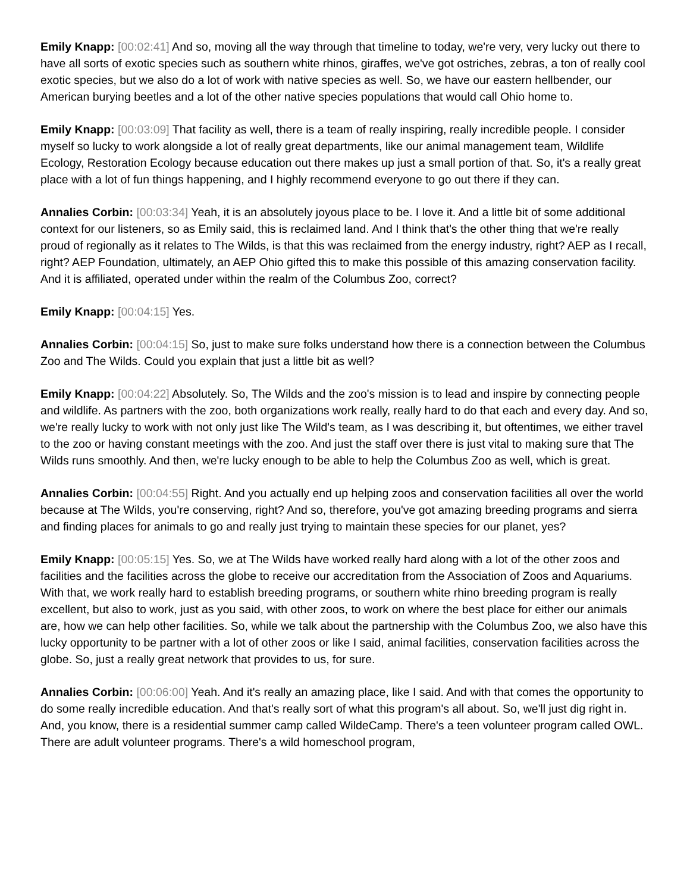Emily Knapp: [00:02:41] And so, moving all the way through that timeline to today, we're very, very lucky out there to have all sorts of exotic species such as southern white rhinos, giraffes, we've got ostriches, zebras, a ton of really cool exotic species, but we also do a lot of work with native species as well. So, we have our eastern hellbender, our American burying beetles and a lot of the other native species populations that would call Ohio home to.
Emily Knapp: [00:03:09] That facility as well, there is a team of really inspiring, really incredible people. I consider myself so lucky to work alongside a lot of really great departments, like our animal management team, Wildlife Ecology, Restoration Ecology because education out there makes up just a small portion of that. So, it's a really great place with a lot of fun things happening, and I highly recommend everyone to go out there if they can.
Annalies Corbin: [00:03:34] Yeah, it is an absolutely joyous place to be. I love it. And a little bit of some additional context for our listeners, so as Emily said, this is reclaimed land. And I think that's the other thing that we're really proud of regionally as it relates to The Wilds, is that this was reclaimed from the energy industry, right? AEP as I recall, right? AEP Foundation, ultimately, an AEP Ohio gifted this to make this possible of this amazing conservation facility. And it is affiliated, operated under within the realm of the Columbus Zoo, correct?
Emily Knapp: [00:04:15] Yes.
Annalies Corbin: [00:04:15] So, just to make sure folks understand how there is a connection between the Columbus Zoo and The Wilds. Could you explain that just a little bit as well?
Emily Knapp: [00:04:22] Absolutely. So, The Wilds and the zoo's mission is to lead and inspire by connecting people and wildlife. As partners with the zoo, both organizations work really, really hard to do that each and every day. And so, we're really lucky to work with not only just like The Wild's team, as I was describing it, but oftentimes, we either travel to the zoo or having constant meetings with the zoo. And just the staff over there is just vital to making sure that The Wilds runs smoothly. And then, we're lucky enough to be able to help the Columbus Zoo as well, which is great.
Annalies Corbin: [00:04:55] Right. And you actually end up helping zoos and conservation facilities all over the world because at The Wilds, you're conserving, right? And so, therefore, you've got amazing breeding programs and sierra and finding places for animals to go and really just trying to maintain these species for our planet, yes?
Emily Knapp: [00:05:15] Yes. So, we at The Wilds have worked really hard along with a lot of the other zoos and facilities and the facilities across the globe to receive our accreditation from the Association of Zoos and Aquariums. With that, we work really hard to establish breeding programs, or southern white rhino breeding program is really excellent, but also to work, just as you said, with other zoos, to work on where the best place for either our animals are, how we can help other facilities. So, while we talk about the partnership with the Columbus Zoo, we also have this lucky opportunity to be partner with a lot of other zoos or like I said, animal facilities, conservation facilities across the globe. So, just a really great network that provides to us, for sure.
Annalies Corbin: [00:06:00] Yeah. And it's really an amazing place, like I said. And with that comes the opportunity to do some really incredible education. And that's really sort of what this program's all about. So, we'll just dig right in. And, you know, there is a residential summer camp called WildeCamp. There's a teen volunteer program called OWL. There are adult volunteer programs. There's a wild homeschool program,